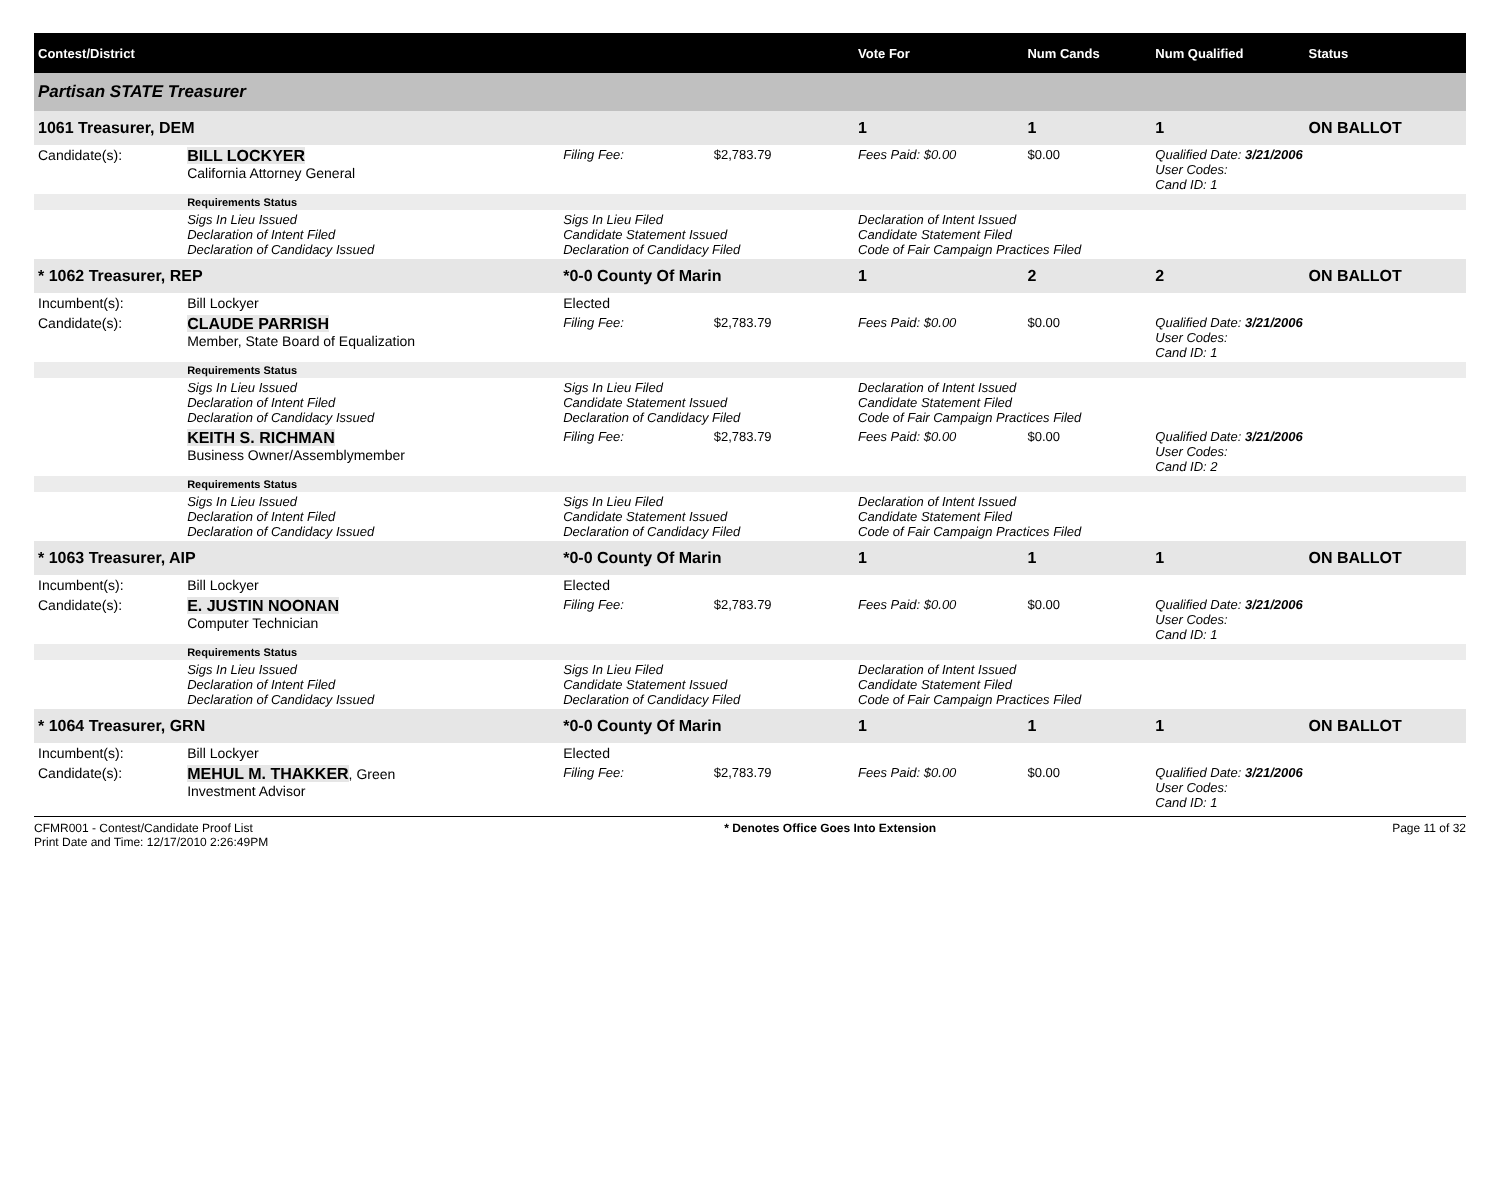| Contest/District | | | | | | Vote For | Num Cands | Num Qualified | Status |
| --- | --- | --- | --- | --- | --- | --- | --- | --- | --- |
| Partisan STATE Treasurer | | | | | | | | | |
| 1061 Treasurer, DEM | | | | | | 1 | 1 | 1 | ON BALLOT |
| Candidate(s): | BILL LOCKYER California Attorney General | | Filing Fee: | $2,783.79 | Fees Paid: $0.00 | | $0.00 | Qualified Date: 3/21/2006 User Codes: Cand ID: 1 | |
| | Requirements Status | | | | | | | | |
| | Sigs In Lieu Issued Declaration of Intent Filed Declaration of Candidacy Issued | Sigs In Lieu Filed Candidate Statement Issued Declaration of Candidacy Filed | | | Declaration of Intent Issued Candidate Statement Filed Code of Fair Campaign Practices Filed | | | | |
| * 1062 Treasurer, REP | | | *0-0 County Of Marin | | | 1 | 2 | 2 | ON BALLOT |
| Incumbent(s): | Bill Lockyer | | Elected | | | | | | |
| Candidate(s): | CLAUDE PARRISH Member, State Board of Equalization | | Filing Fee: | $2,783.79 | Fees Paid: $0.00 | | $0.00 | Qualified Date: 3/21/2006 User Codes: Cand ID: 1 | |
| | Requirements Status | | | | | | | | |
| | Sigs In Lieu Issued Declaration of Intent Filed Declaration of Candidacy Issued | Sigs In Lieu Filed Candidate Statement Issued Declaration of Candidacy Filed | | | Declaration of Intent Issued Candidate Statement Filed Code of Fair Campaign Practices Filed | | | | |
| | KEITH S. RICHMAN Business Owner/Assemblymember | | Filing Fee: | $2,783.79 | Fees Paid: $0.00 | | $0.00 | Qualified Date: 3/21/2006 User Codes: Cand ID: 2 | |
| | Requirements Status | | | | | | | | |
| | Sigs In Lieu Issued Declaration of Intent Filed Declaration of Candidacy Issued | Sigs In Lieu Filed Candidate Statement Issued Declaration of Candidacy Filed | | | Declaration of Intent Issued Candidate Statement Filed Code of Fair Campaign Practices Filed | | | | |
| * 1063 Treasurer, AIP | | | *0-0 County Of Marin | | | 1 | 1 | 1 | ON BALLOT |
| Incumbent(s): | Bill Lockyer | | Elected | | | | | | |
| Candidate(s): | E. JUSTIN NOONAN Computer Technician | | Filing Fee: | $2,783.79 | Fees Paid: $0.00 | | $0.00 | Qualified Date: 3/21/2006 User Codes: Cand ID: 1 | |
| | Requirements Status | | | | | | | | |
| | Sigs In Lieu Issued Declaration of Intent Filed Declaration of Candidacy Issued | Sigs In Lieu Filed Candidate Statement Issued Declaration of Candidacy Filed | | | Declaration of Intent Issued Candidate Statement Filed Code of Fair Campaign Practices Filed | | | | |
| * 1064 Treasurer, GRN | | | *0-0 County Of Marin | | | 1 | 1 | 1 | ON BALLOT |
| Incumbent(s): | Bill Lockyer | | Elected | | | | | | |
| Candidate(s): | MEHUL M. THAKKER , Green Investment Advisor | | Filing Fee: | $2,783.79 | Fees Paid: $0.00 | | $0.00 | Qualified Date: 3/21/2006 User Codes: Cand ID: 1 | |
CFMR001 - Contest/Candidate Proof List
Print Date and Time: 12/17/2010 2:26:49PM
* Denotes Office Goes Into Extension
Page 11 of 32